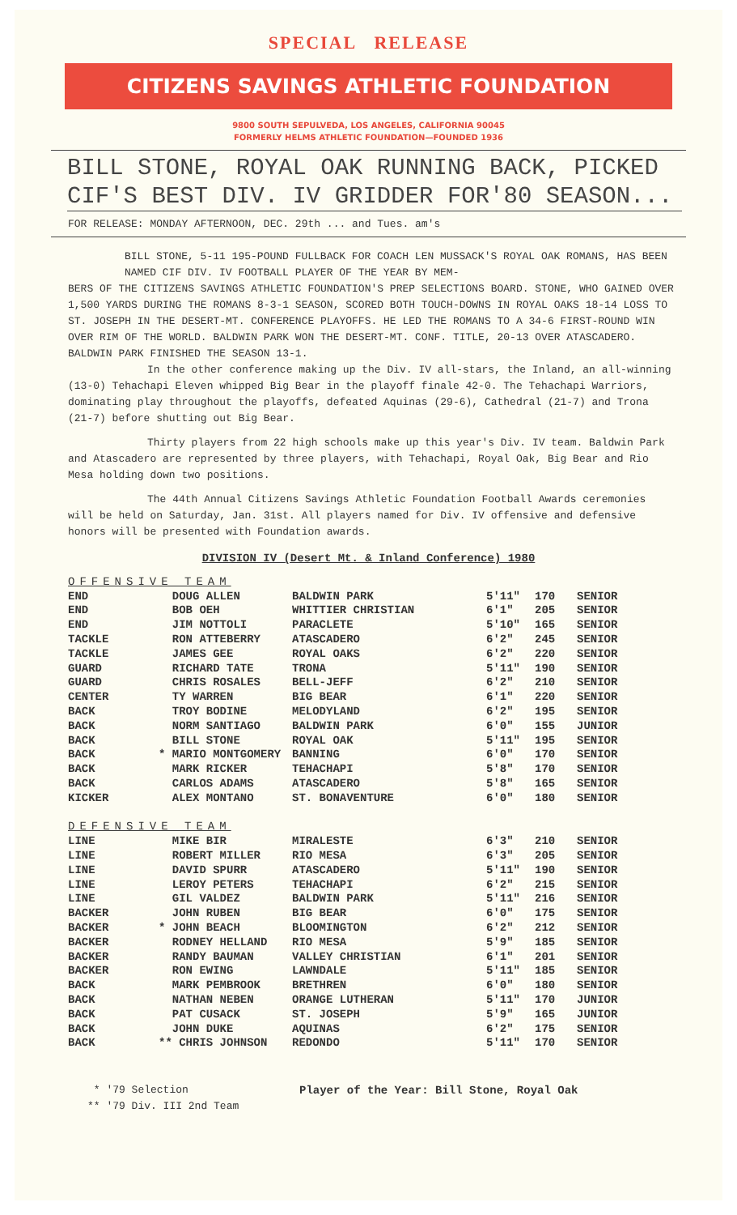SPECIAL RELEASE
CITIZENS SAVINGS ATHLETIC FOUNDATION
9800 SOUTH SEPULVEDA, LOS ANGELES, CALIFORNIA 90045
FORMERLY HELMS ATHLETIC FOUNDATION—FOUNDED 1936
BILL STONE, ROYAL OAK RUNNING BACK, PICKED CIF'S BEST DIV. IV GRIDDER FOR'80 SEASON...
FOR RELEASE: MONDAY AFTERNOON, DEC. 29th ... and Tues. am's
BILL STONE, 5-11 195-POUND FULLBACK FOR COACH LEN MUSSACK'S ROYAL OAK ROMANS, HAS BEEN NAMED CIF DIV. IV FOOTBALL PLAYER OF THE YEAR BY MEM-
BERS OF THE CITIZENS SAVINGS ATHLETIC FOUNDATION'S PREP SELECTIONS BOARD. STONE, WHO GAINED OVER 1,500 YARDS DURING THE ROMANS 8-3-1 SEASON, SCORED BOTH TOUCH-DOWNS IN ROYAL OAKS 18-14 LOSS TO ST. JOSEPH IN THE DESERT-MT. CONFERENCE PLAYOFFS. HE LED THE ROMANS TO A 34-6 FIRST-ROUND WIN OVER RIM OF THE WORLD. BALDWIN PARK WON THE DESERT-MT. CONF. TITLE, 20-13 OVER ATASCADERO. BALDWIN PARK FINISHED THE SEASON 13-1.
In the other conference making up the Div. IV all-stars, the Inland, an all-winning (13-0) Tehachapi Eleven whipped Big Bear in the playoff finale 42-0. The Tehachapi Warriors, dominating play throughout the playoffs, defeated Aquinas (29-6), Cathedral (21-7) and Trona (21-7) before shutting out Big Bear.
Thirty players from 22 high schools make up this year's Div. IV team. Baldwin Park and Atascadero are represented by three players, with Tehachapi, Royal Oak, Big Bear and Rio Mesa holding down two positions.
The 44th Annual Citizens Savings Athletic Foundation Football Awards ceremonies will be held on Saturday, Jan. 31st. All players named for Div. IV offensive and defensive honors will be presented with Foundation awards.
DIVISION IV (Desert Mt. & Inland Conference) 1980
| OFFENSIVE TEAM | | | | | |
| END | DOUG ALLEN | BALDWIN PARK | 5'11" | 170 | SENIOR |
| END | BOB OEH | WHITTIER CHRISTIAN | 6'1" | 205 | SENIOR |
| END | JIM NOTTOLI | PARACLETE | 5'10" | 165 | SENIOR |
| TACKLE | RON ATTEBERRY | ATASCADERO | 6'2" | 245 | SENIOR |
| TACKLE | JAMES GEE | ROYAL OAKS | 6'2" | 220 | SENIOR |
| GUARD | RICHARD TATE | TRONA | 5'11" | 190 | SENIOR |
| GUARD | CHRIS ROSALES | BELL-JEFF | 6'2" | 210 | SENIOR |
| CENTER | TY WARREN | BIG BEAR | 6'1" | 220 | SENIOR |
| BACK | TROY BODINE | MELODYLAND | 6'2" | 195 | SENIOR |
| BACK | NORM SANTIAGO | BALDWIN PARK | 6'0" | 155 | JUNIOR |
| BACK | BILL STONE | ROYAL OAK | 5'11" | 195 | SENIOR |
| BACK | * MARIO MONTGOMERY | BANNING | 6'0" | 170 | SENIOR |
| BACK | MARK RICKER | TEHACHAPI | 5'8" | 170 | SENIOR |
| BACK | CARLOS ADAMS | ATASCADERO | 5'8" | 165 | SENIOR |
| KICKER | ALEX MONTANO | ST. BONAVENTURE | 6'0" | 180 | SENIOR |
| DEFENSIVE TEAM | | | | | |
| LINE | MIKE BIR | MIRALESTE | 6'3" | 210 | SENIOR |
| LINE | ROBERT MILLER | RIO MESA | 6'3" | 205 | SENIOR |
| LINE | DAVID SPURR | ATASCADERO | 5'11" | 190 | SENIOR |
| LINE | LEROY PETERS | TEHACHAPI | 6'2" | 215 | SENIOR |
| LINE | GIL VALDEZ | BALDWIN PARK | 5'11" | 216 | SENIOR |
| BACKER | JOHN RUBEN | BIG BEAR | 6'0" | 175 | SENIOR |
| BACKER | * JOHN BEACH | BLOOMINGTON | 6'2" | 212 | SENIOR |
| BACKER | RODNEY HELLAND | RIO MESA | 5'9" | 185 | SENIOR |
| BACKER | RANDY BAUMAN | VALLEY CHRISTIAN | 6'1" | 201 | SENIOR |
| BACKER | RON EWING | LAWNDALE | 5'11" | 185 | SENIOR |
| BACK | MARK PEMBROOK | BRETHREN | 6'0" | 180 | SENIOR |
| BACK | NATHAN NEBEN | ORANGE LUTHERAN | 5'11" | 170 | JUNIOR |
| BACK | PAT CUSACK | ST. JOSEPH | 5'9" | 165 | JUNIOR |
| BACK | JOHN DUKE | AQUINAS | 6'2" | 175 | SENIOR |
| BACK | ** CHRIS JOHNSON | REDONDO | 5'11" | 170 | SENIOR |
* '79 Selection
** '79 Div. III 2nd Team
Player of the Year: Bill Stone, Royal Oak